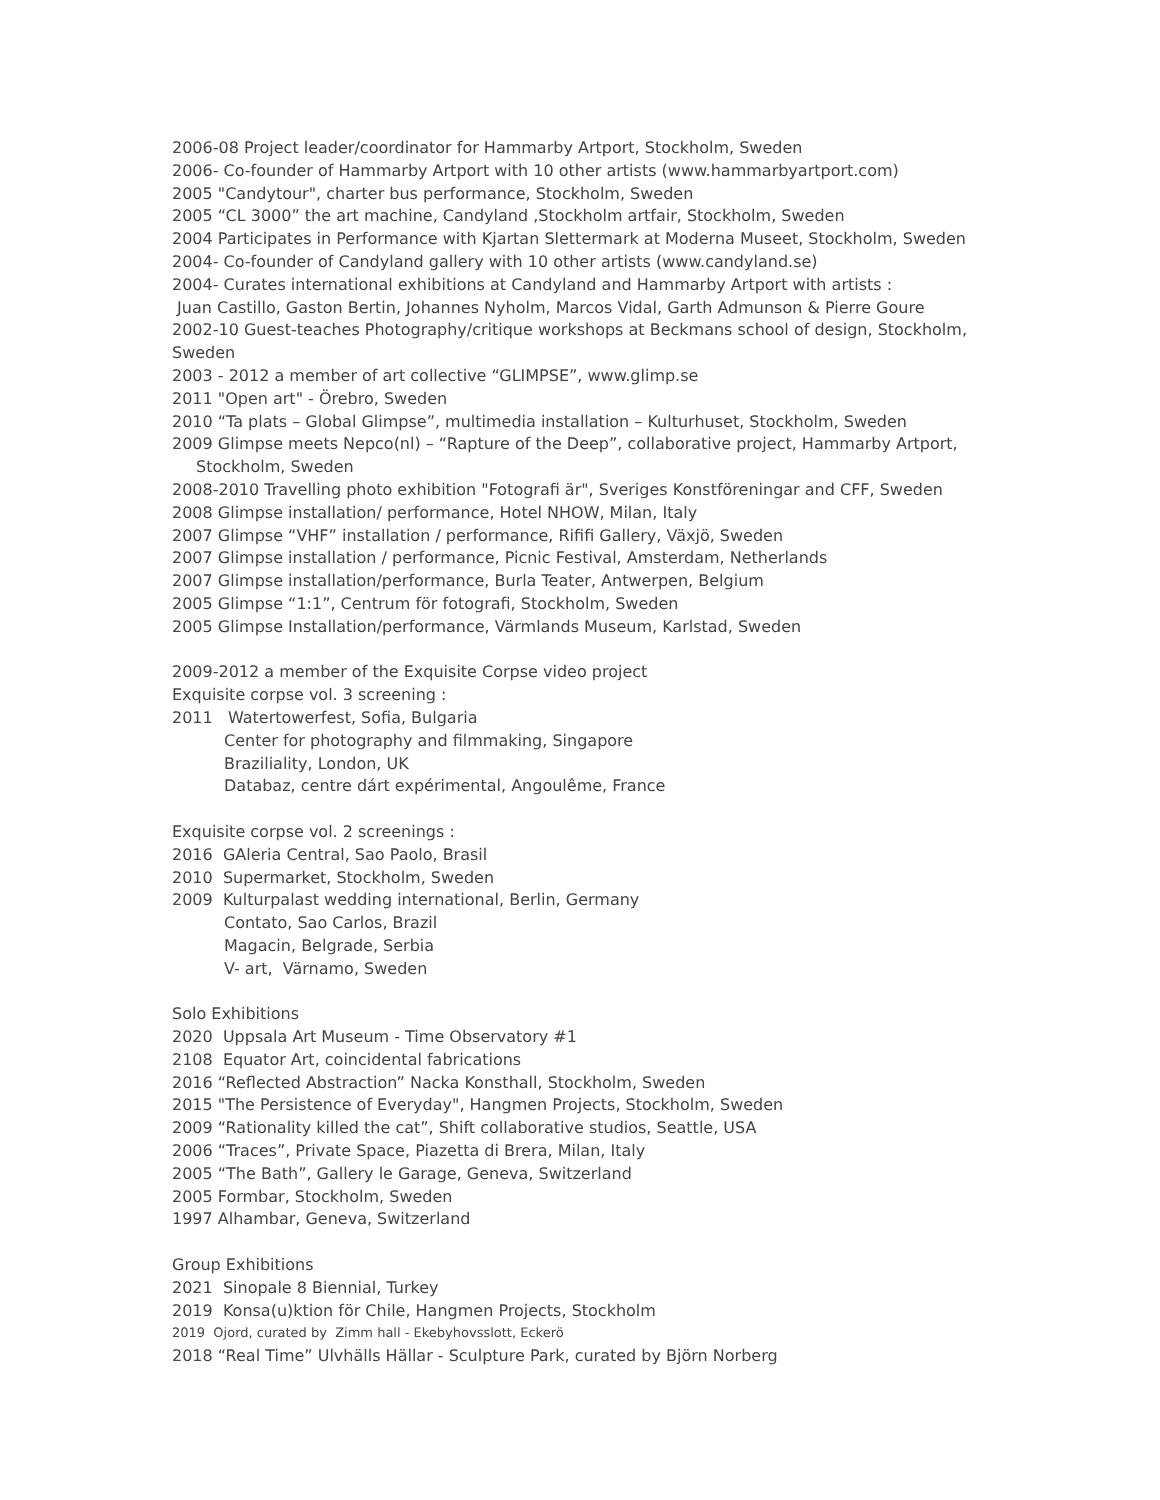2006-08 Project leader/coordinator for Hammarby Artport, Stockholm, Sweden
2006- Co-founder of Hammarby Artport with 10 other artists (www.hammarbyartport.com)
2005 "Candytour", charter bus performance, Stockholm, Sweden
2005 “CL 3000” the art machine, Candyland ,Stockholm artfair, Stockholm, Sweden
2004 Participates in Performance with Kjartan Slettermark at Moderna Museet, Stockholm, Sweden
2004- Co-founder of Candyland gallery with 10 other artists (www.candyland.se)
2004- Curates international exhibitions at Candyland and Hammarby Artport with artists :
Juan Castillo, Gaston Bertin, Johannes Nyholm, Marcos Vidal, Garth Admunson & Pierre Goure
2002-10 Guest-teaches Photography/critique workshops at Beckmans school of design, Stockholm, Sweden
2003 - 2012 a member of art collective “GLIMPSE”, www.glimp.se
2011 "Open art" - Örebro, Sweden
2010 “Ta plats – Global Glimpse”, multimedia installation – Kulturhuset, Stockholm, Sweden
2009 Glimpse meets Nepco(nl) – “Rapture of the Deep”, collaborative project, Hammarby Artport,
Stockholm, Sweden
2008-2010 Travelling photo exhibition "Fotografi är", Sveriges Konstföreningar and CFF, Sweden
2008 Glimpse installation/ performance, Hotel NHOW, Milan, Italy
2007 Glimpse “VHF” installation / performance, Rififi Gallery, Växjö, Sweden
2007 Glimpse installation / performance, Picnic Festival, Amsterdam, Netherlands
2007 Glimpse installation/performance, Burla Teater, Antwerpen, Belgium
2005 Glimpse “1:1”, Centrum för fotografi, Stockholm, Sweden
2005 Glimpse Installation/performance, Värmlands Museum, Karlstad, Sweden
2009-2012 a member of the Exquisite Corpse video project
Exquisite corpse vol. 3 screening :
2011 Watertowerfest, Sofia, Bulgaria
Center for photography and filmmaking, Singapore
Braziliality, London, UK
Databaz, centre dárt expérimental, Angoulême, France
Exquisite corpse vol. 2 screenings :
2016 GAleria Central, Sao Paolo, Brasil
2010 Supermarket, Stockholm, Sweden
2009 Kulturpalast wedding international, Berlin, Germany
Contato, Sao Carlos, Brazil
Magacin, Belgrade, Serbia
V- art, Värnamo, Sweden
Solo Exhibitions
2020 Uppsala Art Museum - Time Observatory #1
2108 Equator Art, coincidental fabrications
2016 “Reflected Abstraction” Nacka Konsthall, Stockholm, Sweden
2015 "The Persistence of Everyday", Hangmen Projects, Stockholm, Sweden
2009 “Rationality killed the cat”, Shift collaborative studios, Seattle, USA
2006 “Traces”, Private Space, Piazetta di Brera, Milan, Italy
2005 “The Bath”, Gallery le Garage, Geneva, Switzerland
2005 Formbar, Stockholm, Sweden
1997 Alhambar, Geneva, Switzerland
Group Exhibitions
2021 Sinopale 8 Biennial, Turkey
2019 Konsa(u)ktion för Chile, Hangmen Projects, Stockholm
2019 Ojord, curated by Zimm hall - Ekebyhovsslott, Eckerö
2018 “Real Time” Ulvhälls Hällar - Sculpture Park, curated by Björn Norberg